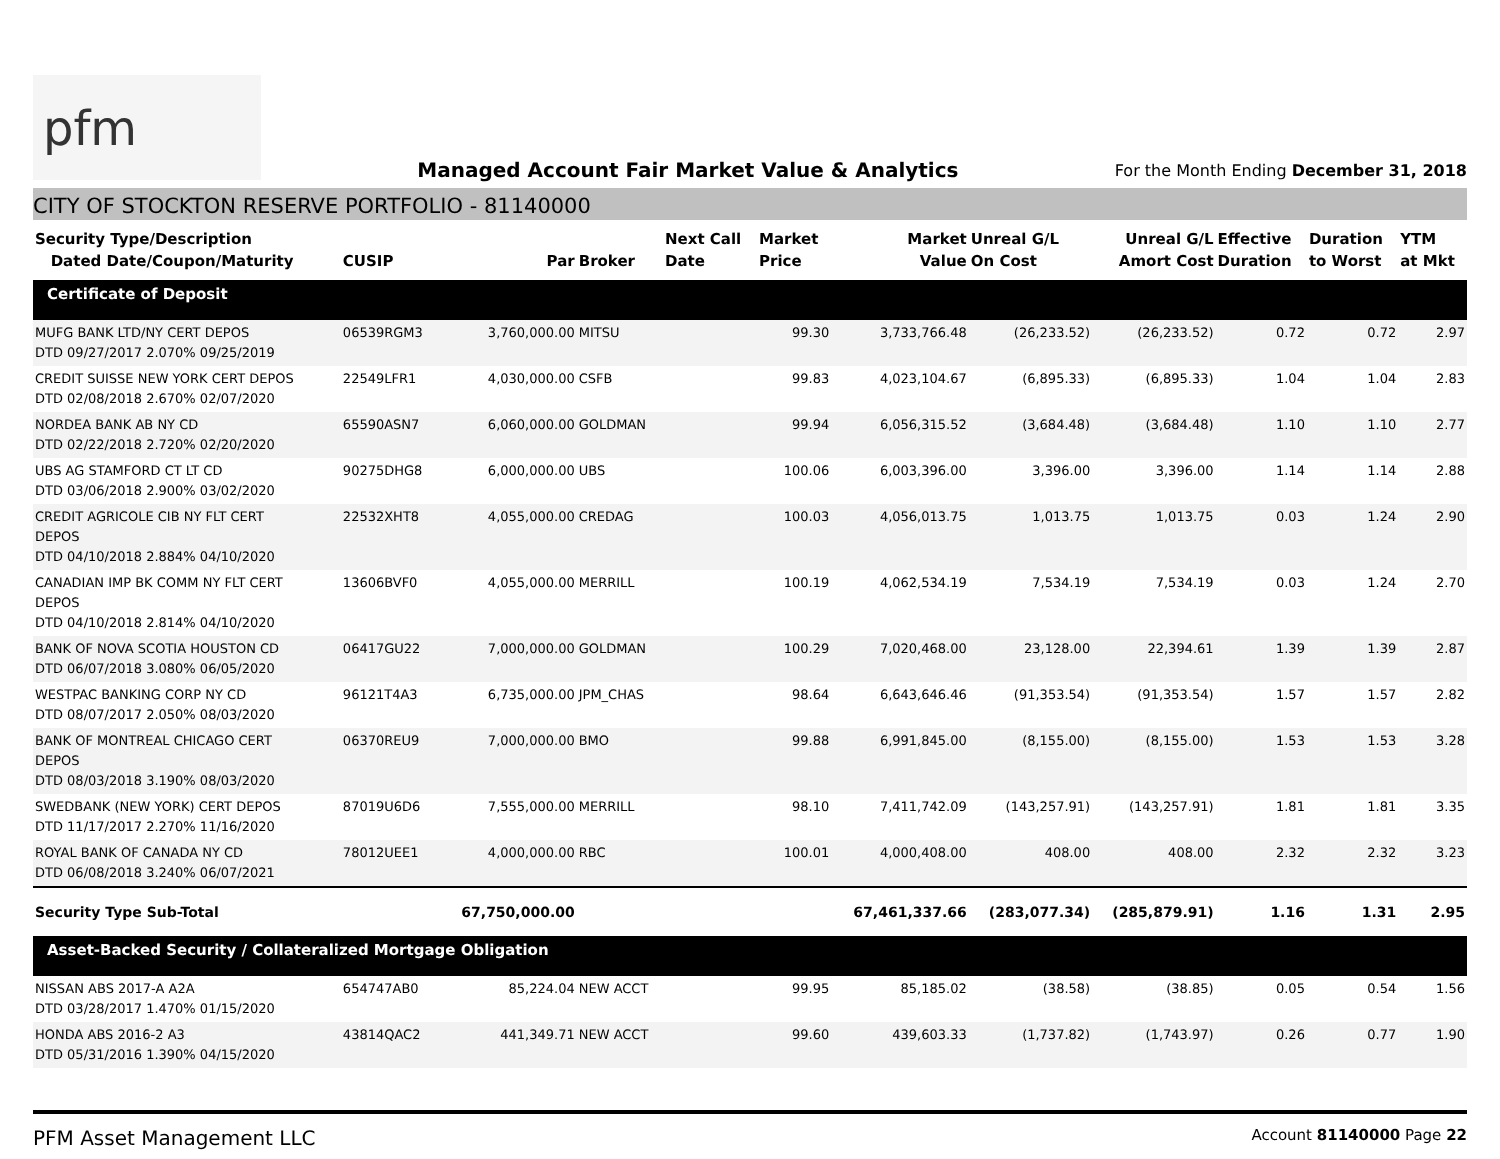pfm
Managed Account Fair Market Value & Analytics
For the Month Ending December 31, 2018
CITY OF STOCKTON RESERVE PORTFOLIO - 81140000
| Security Type/Description Dated Date/Coupon/Maturity | CUSIP | Par | Broker | Next Call Date | Market Price | Market Value | Unreal G/L On Cost | Unreal G/L Amort Cost | Effective Duration | Duration to Worst | YTM at Mkt |
| --- | --- | --- | --- | --- | --- | --- | --- | --- | --- | --- | --- |
| Certificate of Deposit | | | | | | | | | | | |
| MUFG BANK LTD/NY CERT DEPOS DTD 09/27/2017 2.070% 09/25/2019 | 06539RGM3 | 3,760,000.00 | MITSU | | 99.30 | 3,733,766.48 | (26,233.52) | (26,233.52) | 0.72 | 0.72 | 2.97 |
| CREDIT SUISSE NEW YORK CERT DEPOS DTD 02/08/2018 2.670% 02/07/2020 | 22549LFR1 | 4,030,000.00 | CSFB | | 99.83 | 4,023,104.67 | (6,895.33) | (6,895.33) | 1.04 | 1.04 | 2.83 |
| NORDEA BANK AB NY CD DTD 02/22/2018 2.720% 02/20/2020 | 65590ASN7 | 6,060,000.00 | GOLDMAN | | 99.94 | 6,056,315.52 | (3,684.48) | (3,684.48) | 1.10 | 1.10 | 2.77 |
| UBS AG STAMFORD CT LT CD DTD 03/06/2018 2.900% 03/02/2020 | 90275DHG8 | 6,000,000.00 | UBS | | 100.06 | 6,003,396.00 | 3,396.00 | 3,396.00 | 1.14 | 1.14 | 2.88 |
| CREDIT AGRICOLE CIB NY FLT CERT DEPOS DTD 04/10/2018 2.884% 04/10/2020 | 22532XHT8 | 4,055,000.00 | CREDAG | | 100.03 | 4,056,013.75 | 1,013.75 | 1,013.75 | 0.03 | 1.24 | 2.90 |
| CANADIAN IMP BK COMM NY FLT CERT DEPOS DTD 04/10/2018 2.814% 04/10/2020 | 13606BVF0 | 4,055,000.00 | MERRILL | | 100.19 | 4,062,534.19 | 7,534.19 | 7,534.19 | 0.03 | 1.24 | 2.70 |
| BANK OF NOVA SCOTIA HOUSTON CD DTD 06/07/2018 3.080% 06/05/2020 | 06417GU22 | 7,000,000.00 | GOLDMAN | | 100.29 | 7,020,468.00 | 23,128.00 | 22,394.61 | 1.39 | 1.39 | 2.87 |
| WESTPAC BANKING CORP NY CD DTD 08/07/2017 2.050% 08/03/2020 | 96121T4A3 | 6,735,000.00 | JPM_CHAS | | 98.64 | 6,643,646.46 | (91,353.54) | (91,353.54) | 1.57 | 1.57 | 2.82 |
| BANK OF MONTREAL CHICAGO CERT DEPOS DTD 08/03/2018 3.190% 08/03/2020 | 06370REU9 | 7,000,000.00 | BMO | | 99.88 | 6,991,845.00 | (8,155.00) | (8,155.00) | 1.53 | 1.53 | 3.28 |
| SWEDBANK (NEW YORK) CERT DEPOS DTD 11/17/2017 2.270% 11/16/2020 | 87019U6D6 | 7,555,000.00 | MERRILL | | 98.10 | 7,411,742.09 | (143,257.91) | (143,257.91) | 1.81 | 1.81 | 3.35 |
| ROYAL BANK OF CANADA NY CD DTD 06/08/2018 3.240% 06/07/2021 | 78012UEE1 | 4,000,000.00 | RBC | | 100.01 | 4,000,408.00 | 408.00 | 408.00 | 2.32 | 2.32 | 3.23 |
| Security Type Sub-Total | | 67,750,000.00 | | | | 67,461,337.66 | (283,077.34) | (285,879.91) | 1.16 | 1.31 | 2.95 |
| Asset-Backed Security / Collateralized Mortgage Obligation | | | | | | | | | | | |
| NISSAN ABS 2017-A A2A DTD 03/28/2017 1.470% 01/15/2020 | 654747AB0 | 85,224.04 | NEW ACCT | | 99.95 | 85,185.02 | (38.58) | (38.85) | 0.05 | 0.54 | 1.56 |
| HONDA ABS 2016-2 A3 DTD 05/31/2016 1.390% 04/15/2020 | 43814QAC2 | 441,349.71 | NEW ACCT | | 99.60 | 439,603.33 | (1,737.82) | (1,743.97) | 0.26 | 0.77 | 1.90 |
PFM Asset Management LLC
Account 81140000 Page 22